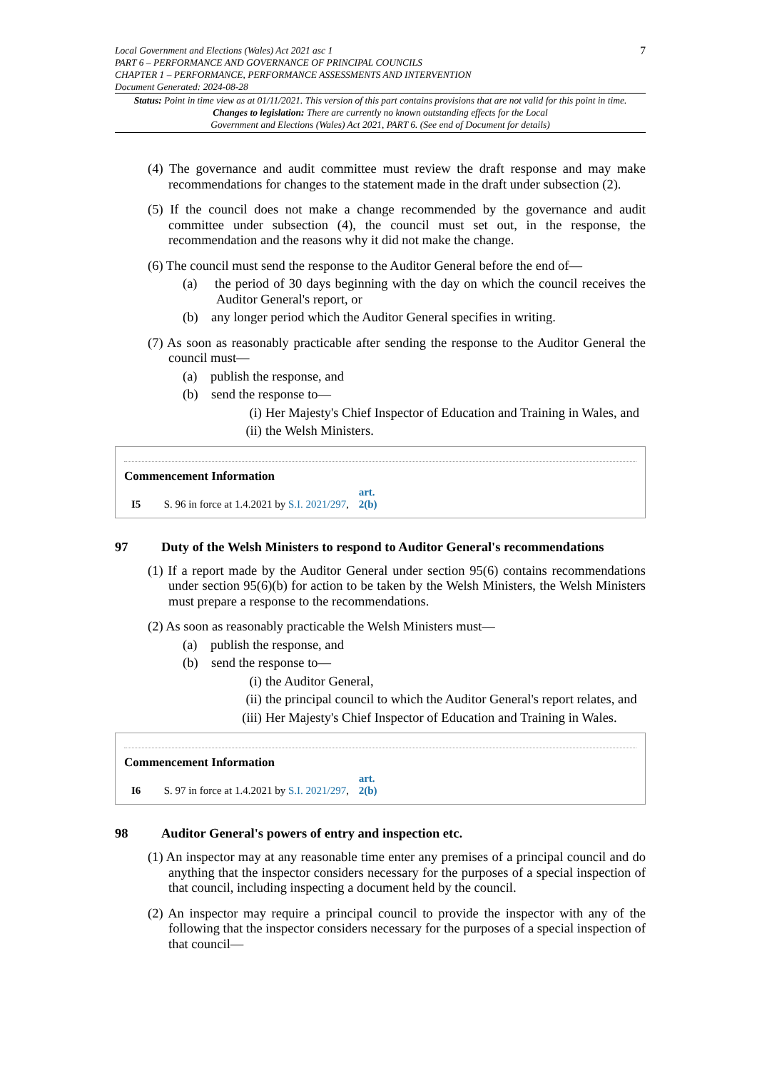Local Government and Elections (Wales) Act 2021 asc 1
PART 6 – PERFORMANCE AND GOVERNANCE OF PRINCIPAL COUNCILS
CHAPTER 1 – PERFORMANCE, PERFORMANCE ASSESSMENTS AND INTERVENTION
Document Generated: 2024-08-28
7
Status: Point in time view as at 01/11/2021. This version of this part contains provisions that are not valid for this point in time.
Changes to legislation: There are currently no known outstanding effects for the Local
Government and Elections (Wales) Act 2021, PART 6. (See end of Document for details)
(4) The governance and audit committee must review the draft response and may make recommendations for changes to the statement made in the draft under subsection (2).
(5) If the council does not make a change recommended by the governance and audit committee under subsection (4), the council must set out, in the response, the recommendation and the reasons why it did not make the change.
(6) The council must send the response to the Auditor General before the end of—
(a) the period of 30 days beginning with the day on which the council receives the Auditor General's report, or
(b) any longer period which the Auditor General specifies in writing.
(7) As soon as reasonably practicable after sending the response to the Auditor General the council must—
(a) publish the response, and
(b) send the response to—
(i) Her Majesty's Chief Inspector of Education and Training in Wales, and
(ii) the Welsh Ministers.
Commencement Information
I5 S. 96 in force at 1.4.2021 by S.I. 2021/297, art. 2(b)
97 Duty of the Welsh Ministers to respond to Auditor General's recommendations
(1) If a report made by the Auditor General under section 95(6) contains recommendations under section 95(6)(b) for action to be taken by the Welsh Ministers, the Welsh Ministers must prepare a response to the recommendations.
(2) As soon as reasonably practicable the Welsh Ministers must—
(a) publish the response, and
(b) send the response to—
(i) the Auditor General,
(ii) the principal council to which the Auditor General's report relates, and
(iii) Her Majesty's Chief Inspector of Education and Training in Wales.
Commencement Information
I6 S. 97 in force at 1.4.2021 by S.I. 2021/297, art. 2(b)
98 Auditor General's powers of entry and inspection etc.
(1) An inspector may at any reasonable time enter any premises of a principal council and do anything that the inspector considers necessary for the purposes of a special inspection of that council, including inspecting a document held by the council.
(2) An inspector may require a principal council to provide the inspector with any of the following that the inspector considers necessary for the purposes of a special inspection of that council—